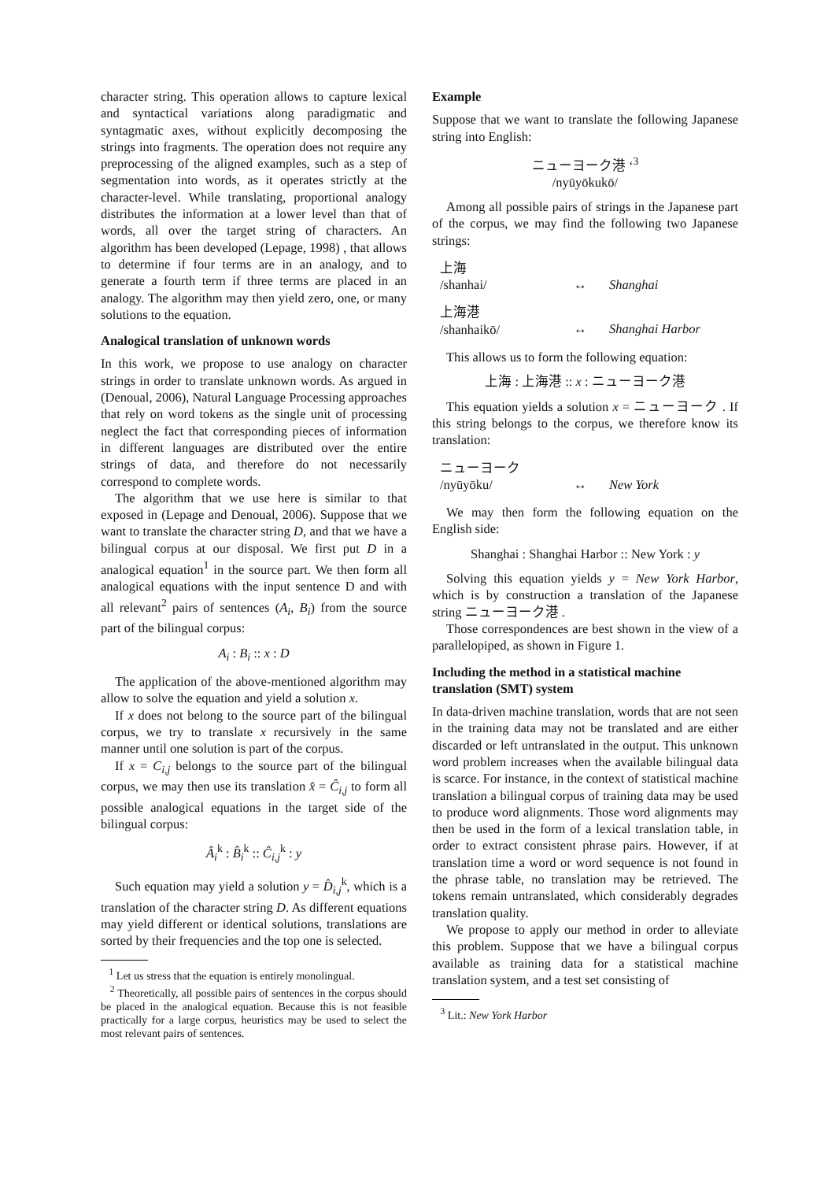character string. This operation allows to capture lexical and syntactical variations along paradigmatic and syntagmatic axes, without explicitly decomposing the strings into fragments. The operation does not require any preprocessing of the aligned examples, such as a step of segmentation into words, as it operates strictly at the character-level. While translating, proportional analogy distributes the information at a lower level than that of words, all over the target string of characters. An algorithm has been developed (Lepage, 1998) , that allows to determine if four terms are in an analogy, and to generate a fourth term if three terms are placed in an analogy. The algorithm may then yield zero, one, or many solutions to the equation.
Analogical translation of unknown words
In this work, we propose to use analogy on character strings in order to translate unknown words. As argued in (Denoual, 2006), Natural Language Processing approaches that rely on word tokens as the single unit of processing neglect the fact that corresponding pieces of information in different languages are distributed over the entire strings of data, and therefore do not necessarily correspond to complete words.
The algorithm that we use here is similar to that exposed in (Lepage and Denoual, 2006). Suppose that we want to translate the character string D, and that we have a bilingual corpus at our disposal. We first put D in a analogical equation<sup>1</sup> in the source part. We then form all analogical equations with the input sentence D and with all relevant<sup>2</sup> pairs of sentences (A<sub>i</sub>, B<sub>i</sub>) from the source part of the bilingual corpus:
A<sub>i</sub> : B<sub>i</sub> :: x : D
The application of the above-mentioned algorithm may allow to solve the equation and yield a solution x.
If x does not belong to the source part of the bilingual corpus, we try to translate x recursively in the same manner until one solution is part of the corpus.
If x = C<sub>i,j</sub> belongs to the source part of the bilingual corpus, we may then use its translation x̂ = Ĉ<sub>i,j</sub> to form all possible analogical equations in the target side of the bilingual corpus:
Â<sub>i</sub><sup>k</sup> : B̂<sub>i</sub><sup>k</sup> :: Ĉ<sub>i,j</sub><sup>k</sup> : y
Such equation may yield a solution y = D̂<sub>i,j</sub><sup>k</sup>, which is a translation of the character string D. As different equations may yield different or identical solutions, translations are sorted by their frequencies and the top one is selected.
<sup>1</sup> Let us stress that the equation is entirely monolingual.
<sup>2</sup> Theoretically, all possible pairs of sentences in the corpus should be placed in the analogical equation. Because this is not feasible practically for a large corpus, heuristics may be used to select the most relevant pairs of sentences.
Example
Suppose that we want to translate the following Japanese string into English:
ニューヨーク港 ‘<sup>3</sup>
/nyūyōkukō/
Among all possible pairs of strings in the Japanese part of the corpus, we may find the following two Japanese strings:
上海
/shanhai/
↔ Shanghai
上海港
/shanhaikō/
↔ Shanghai Harbor
This allows us to form the following equation:
上海 : 上海港 :: x : ニューヨーク港
This equation yields a solution x = ニューヨーク . If this string belongs to the corpus, we therefore know its translation:
ニューヨーク
/nyūyōku/
↔ New York
We may then form the following equation on the English side:
Shanghai : Shanghai Harbor :: New York : y
Solving this equation yields y = New York Harbor, which is by construction a translation of the Japanese string ニューヨーク港 .
Those correspondences are best shown in the view of a parallelopiped, as shown in Figure 1.
Including the method in a statistical machine translation (SMT) system
In data-driven machine translation, words that are not seen in the training data may not be translated and are either discarded or left untranslated in the output. This unknown word problem increases when the available bilingual data is scarce. For instance, in the context of statistical machine translation a bilingual corpus of training data may be used to produce word alignments. Those word alignments may then be used in the form of a lexical translation table, in order to extract consistent phrase pairs. However, if at translation time a word or word sequence is not found in the phrase table, no translation may be retrieved. The tokens remain untranslated, which considerably degrades translation quality.
We propose to apply our method in order to alleviate this problem. Suppose that we have a bilingual corpus available as training data for a statistical machine translation system, and a test set consisting of
<sup>3</sup> Lit.: New York Harbor